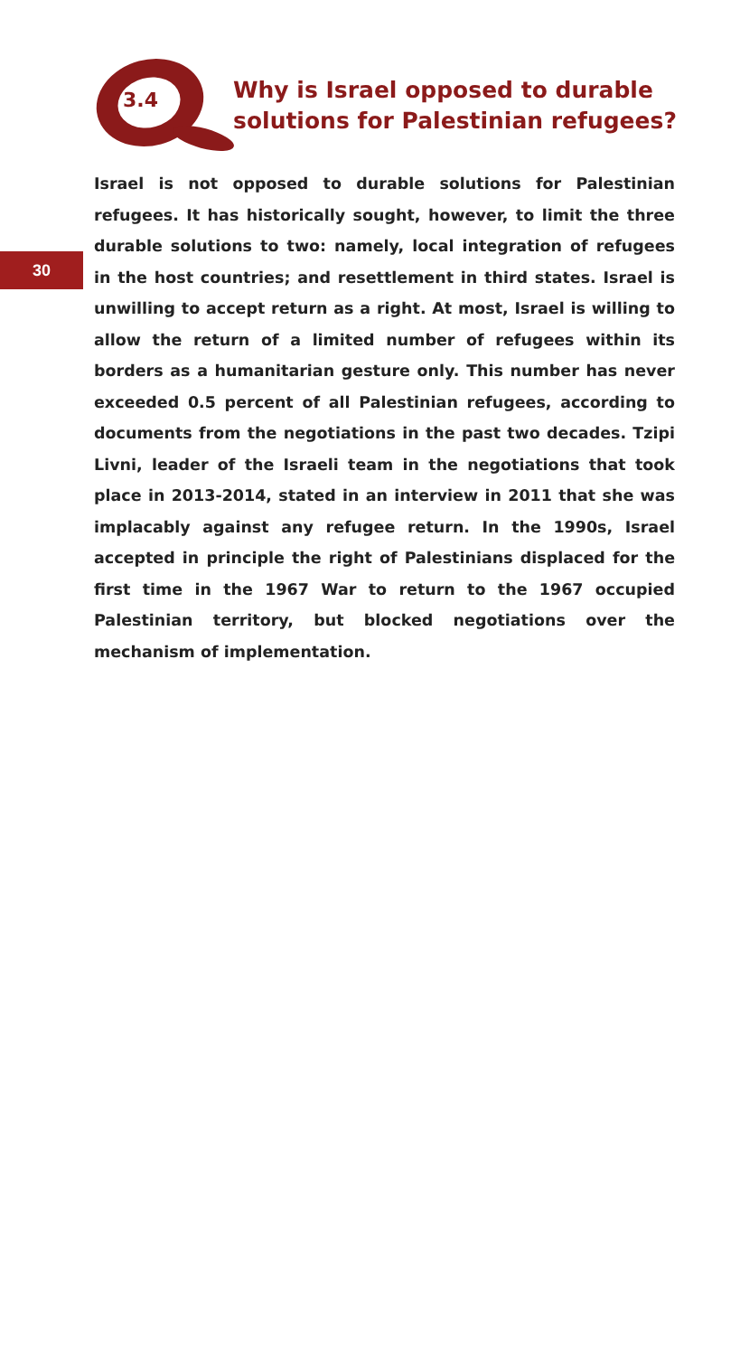3.4
Why is Israel opposed to durable solutions for Palestinian refugees?
30
Israel is not opposed to durable solutions for Palestinian refugees. It has historically sought, however, to limit the three durable solutions to two: namely, local integration of refugees in the host countries; and resettlement in third states. Israel is unwilling to accept return as a right. At most, Israel is willing to allow the return of a limited number of refugees within its borders as a humanitarian gesture only. This number has never exceeded 0.5 percent of all Palestinian refugees, according to documents from the negotiations in the past two decades. Tzipi Livni, leader of the Israeli team in the negotiations that took place in 2013-2014, stated in an interview in 2011 that she was implacably against any refugee return. In the 1990s, Israel accepted in principle the right of Palestinians displaced for the first time in the 1967 War to return to the 1967 occupied Palestinian territory, but blocked negotiations over the mechanism of implementation.